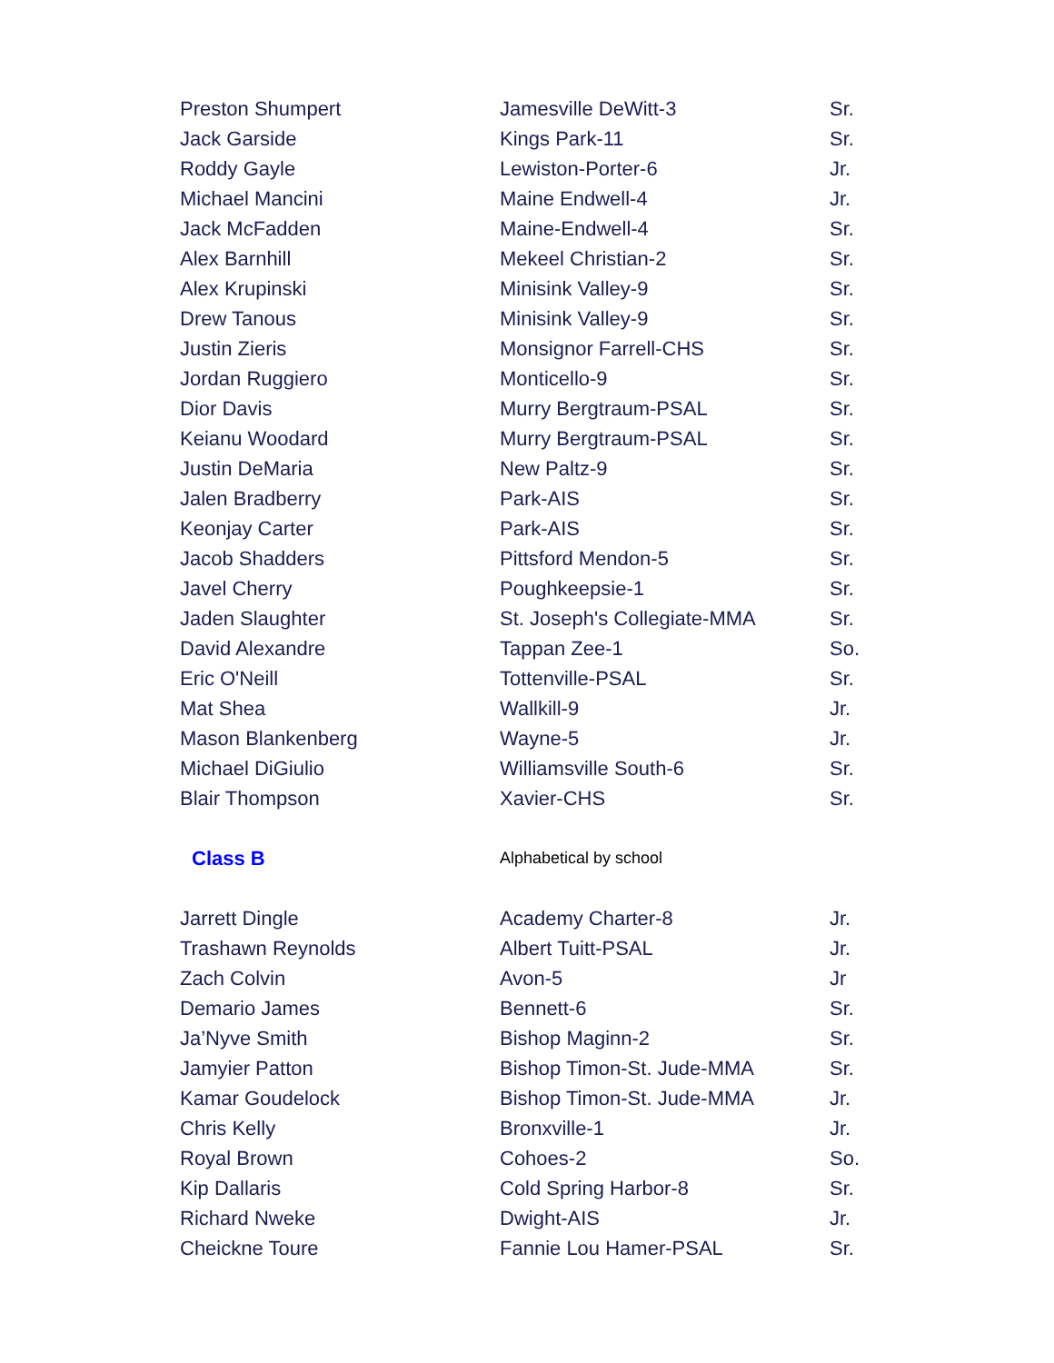| Preston Shumpert | Jamesville DeWitt-3 | Sr. |
| Jack Garside | Kings Park-11 | Sr. |
| Roddy Gayle | Lewiston-Porter-6 | Jr. |
| Michael Mancini | Maine Endwell-4 | Jr. |
| Jack McFadden | Maine-Endwell-4 | Sr. |
| Alex Barnhill | Mekeel Christian-2 | Sr. |
| Alex Krupinski | Minisink Valley-9 | Sr. |
| Drew Tanous | Minisink Valley-9 | Sr. |
| Justin Zieris | Monsignor Farrell-CHS | Sr. |
| Jordan Ruggiero | Monticello-9 | Sr. |
| Dior Davis | Murry Bergtraum-PSAL | Sr. |
| Keianu Woodard | Murry Bergtraum-PSAL | Sr. |
| Justin DeMaria | New Paltz-9 | Sr. |
| Jalen Bradberry | Park-AIS | Sr. |
| Keonjay Carter | Park-AIS | Sr. |
| Jacob Shadders | Pittsford Mendon-5 | Sr. |
| Javel Cherry | Poughkeepsie-1 | Sr. |
| Jaden Slaughter | St. Joseph's Collegiate-MMA | Sr. |
| David Alexandre | Tappan Zee-1 | So. |
| Eric O'Neill | Tottenville-PSAL | Sr. |
| Mat Shea | Wallkill-9 | Jr. |
| Mason Blankenberg | Wayne-5 | Jr. |
| Michael DiGiulio | Williamsville South-6 | Sr. |
| Blair Thompson | Xavier-CHS | Sr. |
| Class B | Alphabetical by school | |
| Jarrett Dingle | Academy Charter-8 | Jr. |
| Trashawn Reynolds | Albert Tuitt-PSAL | Jr. |
| Zach Colvin | Avon-5 | Jr |
| Demario James | Bennett-6 | Sr. |
| Ja’Nyve Smith | Bishop Maginn-2 | Sr. |
| Jamyier Patton | Bishop Timon-St. Jude-MMA | Sr. |
| Kamar Goudelock | Bishop Timon-St. Jude-MMA | Jr. |
| Chris Kelly | Bronxville-1 | Jr. |
| Royal Brown | Cohoes-2 | So. |
| Kip Dallaris | Cold Spring Harbor-8 | Sr. |
| Richard Nweke | Dwight-AIS | Jr. |
| Cheickne Toure | Fannie Lou Hamer-PSAL | Sr. |